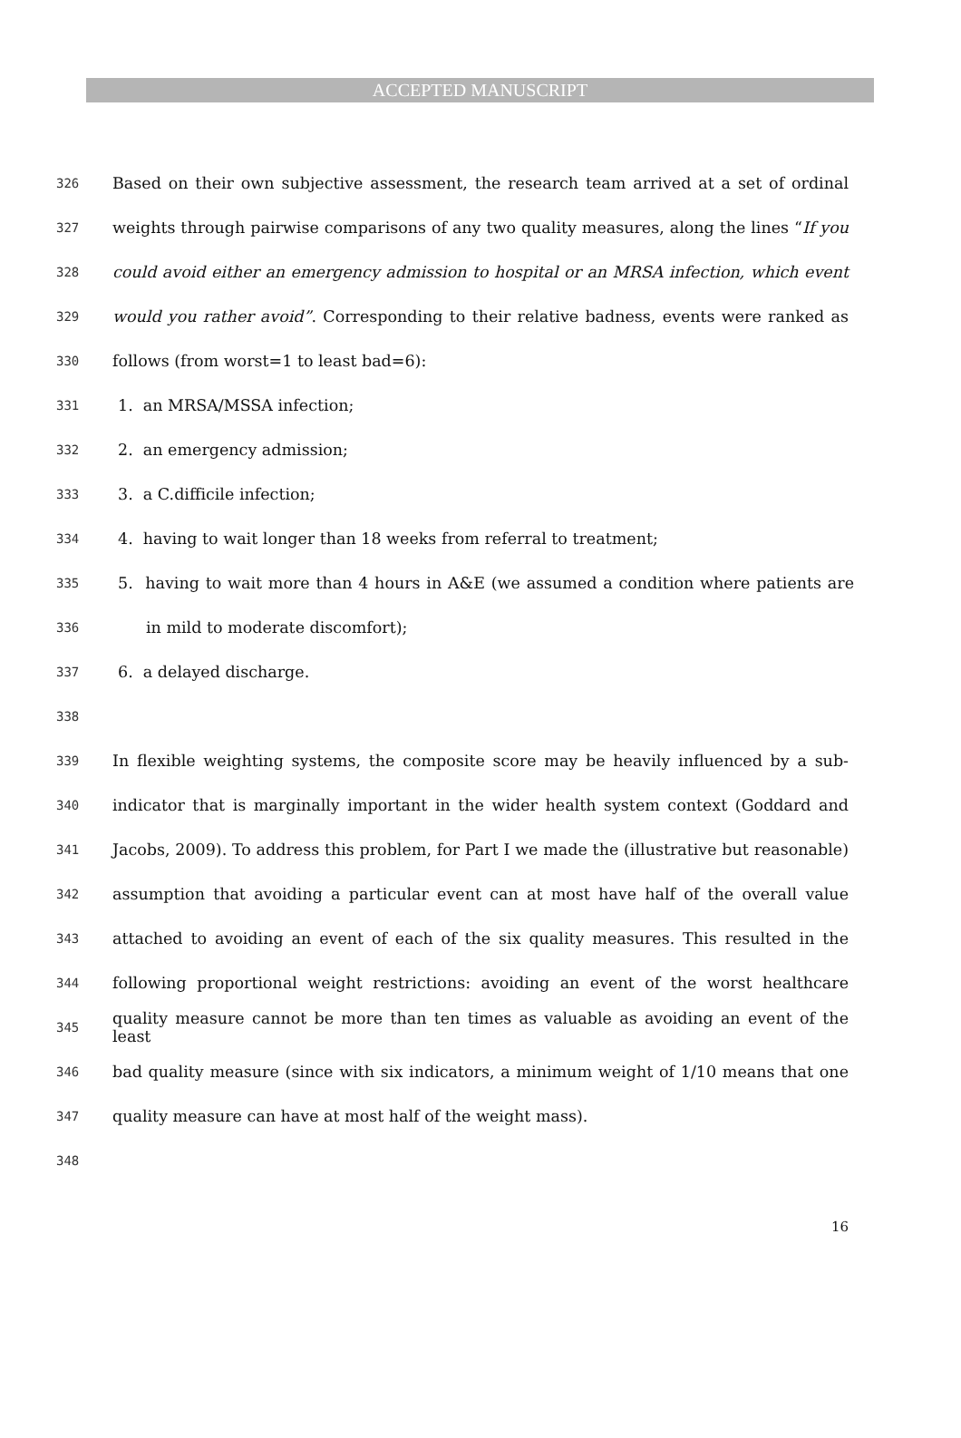ACCEPTED MANUSCRIPT
326 Based on their own subjective assessment, the research team arrived at a set of ordinal
327 weights through pairwise comparisons of any two quality measures, along the lines “If you
328 could avoid either an emergency admission to hospital or an MRSA infection, which event
329 would you rather avoid”. Corresponding to their relative badness, events were ranked as
330 follows (from worst=1 to least bad=6):
331 1. an MRSA/MSSA infection;
332 2. an emergency admission;
333 3. a C.difficile infection;
334 4. having to wait longer than 18 weeks from referral to treatment;
335 5. having to wait more than 4 hours in A&E (we assumed a condition where patients are
336 in mild to moderate discomfort);
337 6. a delayed discharge.
338
339 In flexible weighting systems, the composite score may be heavily influenced by a sub-
340 indicator that is marginally important in the wider health system context (Goddard and
341 Jacobs, 2009). To address this problem, for Part I we made the (illustrative but reasonable)
342 assumption that avoiding a particular event can at most have half of the overall value
343 attached to avoiding an event of each of the six quality measures. This resulted in the
344 following proportional weight restrictions: avoiding an event of the worst healthcare
345 quality measure cannot be more than ten times as valuable as avoiding an event of the least
346 bad quality measure (since with six indicators, a minimum weight of 1/10 means that one
347 quality measure can have at most half of the weight mass).
348
16